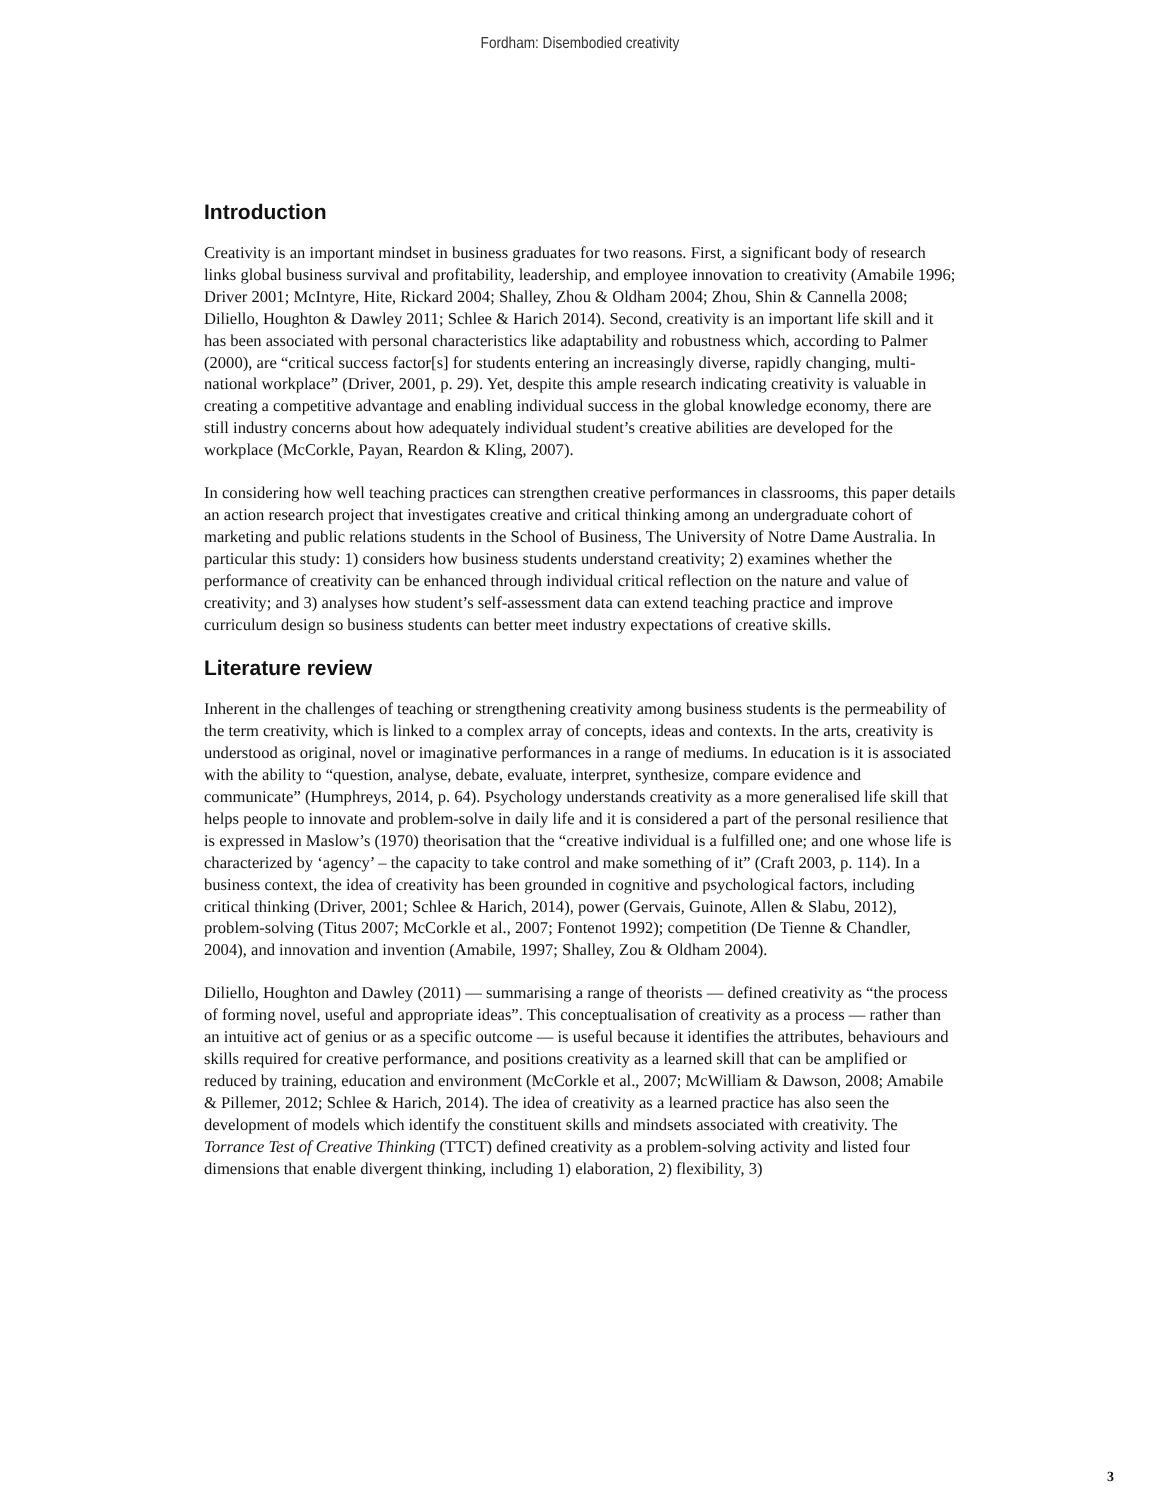Fordham: Disembodied creativity
Introduction
Creativity is an important mindset in business graduates for two reasons. First, a significant body of research links global business survival and profitability, leadership, and employee innovation to creativity (Amabile 1996; Driver 2001; McIntyre, Hite, Rickard 2004; Shalley, Zhou & Oldham 2004; Zhou, Shin & Cannella 2008; Diliello, Houghton & Dawley 2011; Schlee & Harich 2014). Second, creativity is an important life skill and it has been associated with personal characteristics like adaptability and robustness which, according to Palmer (2000), are “critical success factor[s] for students entering an increasingly diverse, rapidly changing, multi-national workplace” (Driver, 2001, p. 29). Yet, despite this ample research indicating creativity is valuable in creating a competitive advantage and enabling individual success in the global knowledge economy, there are still industry concerns about how adequately individual student’s creative abilities are developed for the workplace (McCorkle, Payan, Reardon & Kling, 2007).
In considering how well teaching practices can strengthen creative performances in classrooms, this paper details an action research project that investigates creative and critical thinking among an undergraduate cohort of marketing and public relations students in the School of Business, The University of Notre Dame Australia. In particular this study: 1) considers how business students understand creativity; 2) examines whether the performance of creativity can be enhanced through individual critical reflection on the nature and value of creativity; and 3) analyses how student’s self-assessment data can extend teaching practice and improve curriculum design so business students can better meet industry expectations of creative skills.
Literature review
Inherent in the challenges of teaching or strengthening creativity among business students is the permeability of the term creativity, which is linked to a complex array of concepts, ideas and contexts. In the arts, creativity is understood as original, novel or imaginative performances in a range of mediums. In education is it is associated with the ability to “question, analyse, debate, evaluate, interpret, synthesize, compare evidence and communicate” (Humphreys, 2014, p. 64). Psychology understands creativity as a more generalised life skill that helps people to innovate and problem-solve in daily life and it is considered a part of the personal resilience that is expressed in Maslow’s (1970) theorisation that the “creative individual is a fulfilled one; and one whose life is characterized by ‘agency’ – the capacity to take control and make something of it” (Craft 2003, p. 114). In a business context, the idea of creativity has been grounded in cognitive and psychological factors, including critical thinking (Driver, 2001; Schlee & Harich, 2014), power (Gervais, Guinote, Allen & Slabu, 2012), problem-solving (Titus 2007; McCorkle et al., 2007; Fontenot 1992); competition (De Tienne & Chandler, 2004), and innovation and invention (Amabile, 1997; Shalley, Zou & Oldham 2004).
Diliello, Houghton and Dawley (2011) — summarising a range of theorists — defined creativity as “the process of forming novel, useful and appropriate ideas”. This conceptualisation of creativity as a process — rather than an intuitive act of genius or as a specific outcome — is useful because it identifies the attributes, behaviours and skills required for creative performance, and positions creativity as a learned skill that can be amplified or reduced by training, education and environment (McCorkle et al., 2007; McWilliam & Dawson, 2008; Amabile & Pillemer, 2012; Schlee & Harich, 2014). The idea of creativity as a learned practice has also seen the development of models which identify the constituent skills and mindsets associated with creativity. The Torrance Test of Creative Thinking (TTCT) defined creativity as a problem-solving activity and listed four dimensions that enable divergent thinking, including 1) elaboration, 2) flexibility, 3)
3